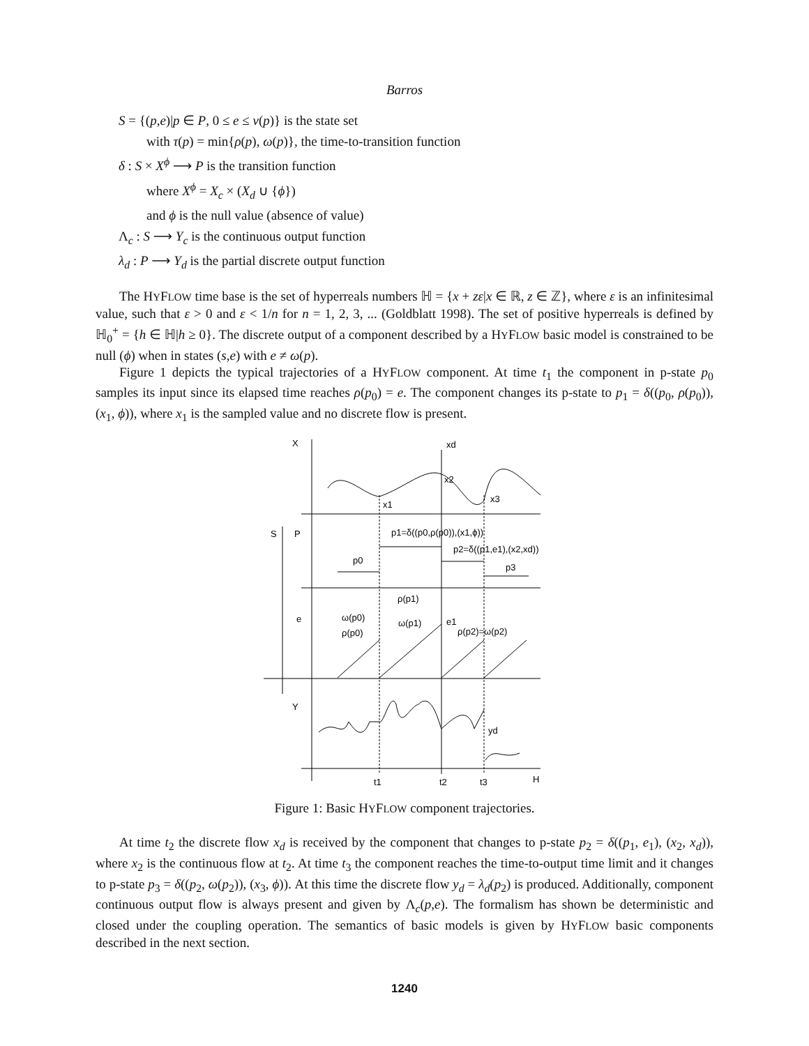Barros
S = {(p,e)|p ∈ P, 0 ≤ e ≤ ν(p)} is the state set
with τ(p) = min{ρ(p), ω(p)}, the time-to-transition function
δ : S × X<sup>ϕ</sup> ⟶ P is the transition function
where X<sup>ϕ</sup> = X<sub>c</sub> × (X<sub>d</sub> ∪ {ϕ})
and ϕ is the null value (absence of value)
Λ<sub>c</sub> : S ⟶ Y<sub>c</sub> is the continuous output function
λ<sub>d</sub> : P ⟶ Y<sub>d</sub> is the partial discrete output function
The HYFLOW time base is the set of hyperreals numbers ℍ = {x + zε|x ∈ ℝ, z ∈ ℤ}, where ε is an infinitesimal value, such that ε > 0 and ε < 1/n for n = 1, 2, 3, ... (Goldblatt 1998). The set of positive hyperreals is defined by ℍ<sub>0</sub><sup>+</sup> = {h ∈ ℍ|h ≥ 0}. The discrete output of a component described by a HYFLOW basic model is constrained to be null (ϕ) when in states (s,e) with e ≠ ω(p).
Figure 1 depicts the typical trajectories of a HYFLOW component. At time t<sub>1</sub> the component in p-state p<sub>0</sub> samples its input since its elapsed time reaches ρ(p<sub>0</sub>) = e. The component changes its p-state to p<sub>1</sub> = δ((p<sub>0</sub>, ρ(p<sub>0</sub>)), (x<sub>1</sub>, ϕ)), where x<sub>1</sub> is the sampled value and no discrete flow is present.
X
xd
x2
x1
x3
S
P
p1=δ((p0,ρ(p0)),(x1,ϕ))
p2=δ((p1,e1),(x2,xd))
p0
p3
ρ(p1)
e
ω(p0)
ρ(p0)
ω(p1)
e1
ρ(p2)=ω(p2)
Y
yd
t1
t2
t3
H
Figure 1: Basic HYFLOW component trajectories.
At time t<sub>2</sub> the discrete flow x<sub>d</sub> is received by the component that changes to p-state p<sub>2</sub> = δ((p<sub>1</sub>, e<sub>1</sub>), (x<sub>2</sub>, x<sub>d</sub>)), where x<sub>2</sub> is the continuous flow at t<sub>2</sub>. At time t<sub>3</sub> the component reaches the time-to-output time limit and it changes to p-state p<sub>3</sub> = δ((p<sub>2</sub>, ω(p<sub>2</sub>)), (x<sub>3</sub>, ϕ)). At this time the discrete flow y<sub>d</sub> = λ<sub>d</sub>(p<sub>2</sub>) is produced. Additionally, component continuous output flow is always present and given by Λ<sub>c</sub>(p,e). The formalism has shown be deterministic and closed under the coupling operation. The semantics of basic models is given by HYFLOW basic components described in the next section.
1240